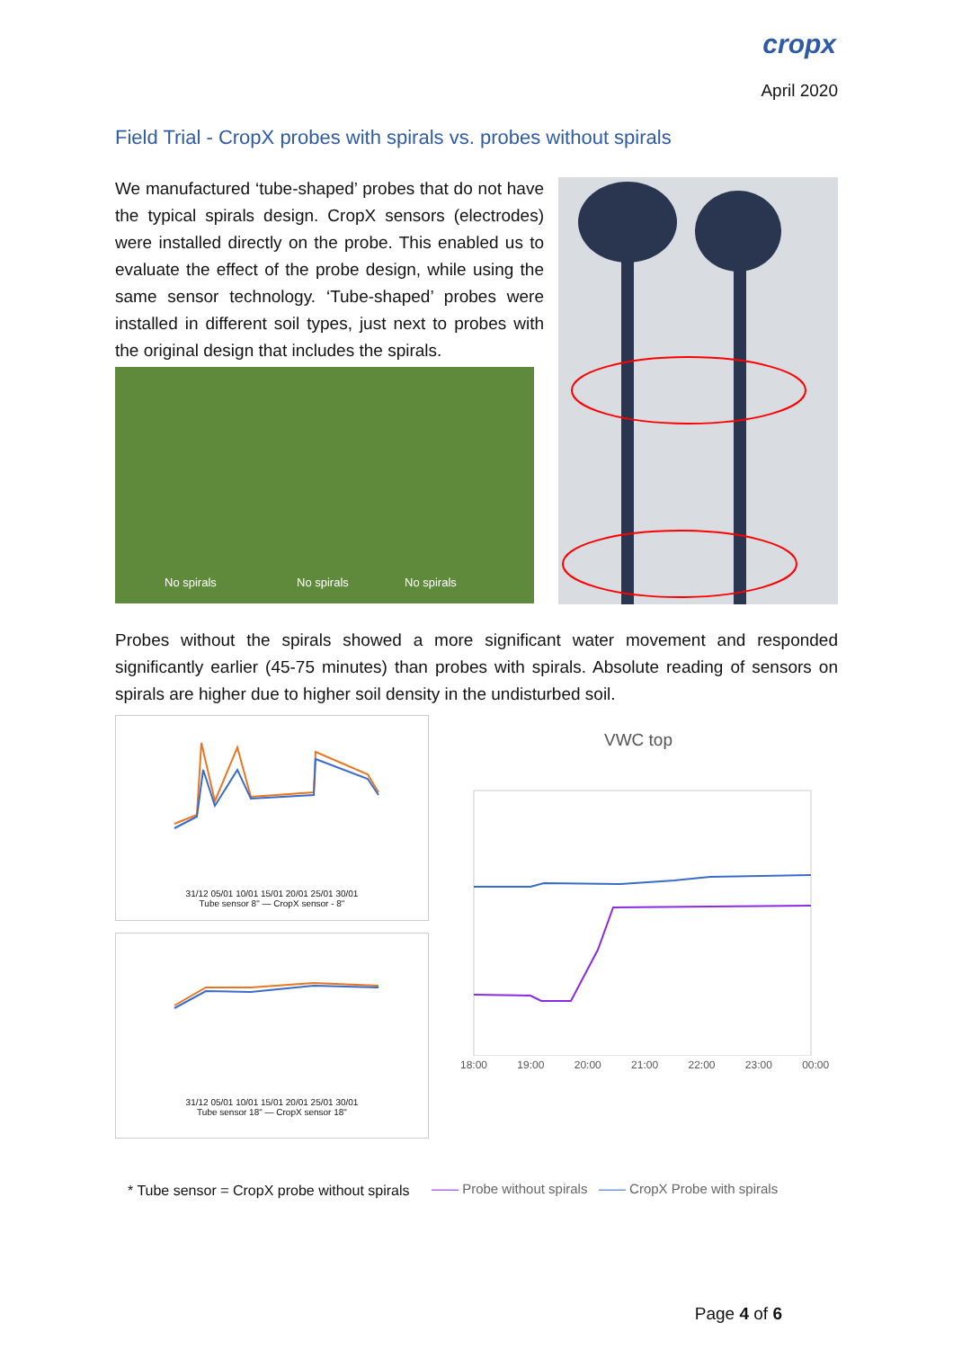cropx
April 2020
Field Trial - CropX probes with spirals vs. probes without spirals
We manufactured ‘tube-shaped’ probes that do not have the typical spirals design. CropX sensors (electrodes) were installed directly on the probe. This enabled us to evaluate the effect of the probe design, while using the same sensor technology. ‘Tube-shaped’ probes were installed in different soil types, just next to probes with the original design that includes the spirals.
No spirals No spirals No spirals
Probes without the spirals showed a more significant water movement and responded significantly earlier (45-75 minutes) than probes with spirals. Absolute reading of sensors on spirals are higher due to higher soil density in the undisturbed soil.
31/12 05/01 10/01 15/01 20/01 25/01 30/01
Tube sensor 8" — CropX sensor - 8"
31/12 05/01 10/01 15/01 20/01 25/01 30/01
Tube sensor 18" — CropX sensor 18"
VWC top
18:00 19:00 20:00 21:00 22:00 23:00 00:00
* Tube sensor = CropX probe without spirals
—— Probe without spirals —— CropX Probe with spirals
Page 4 of 6